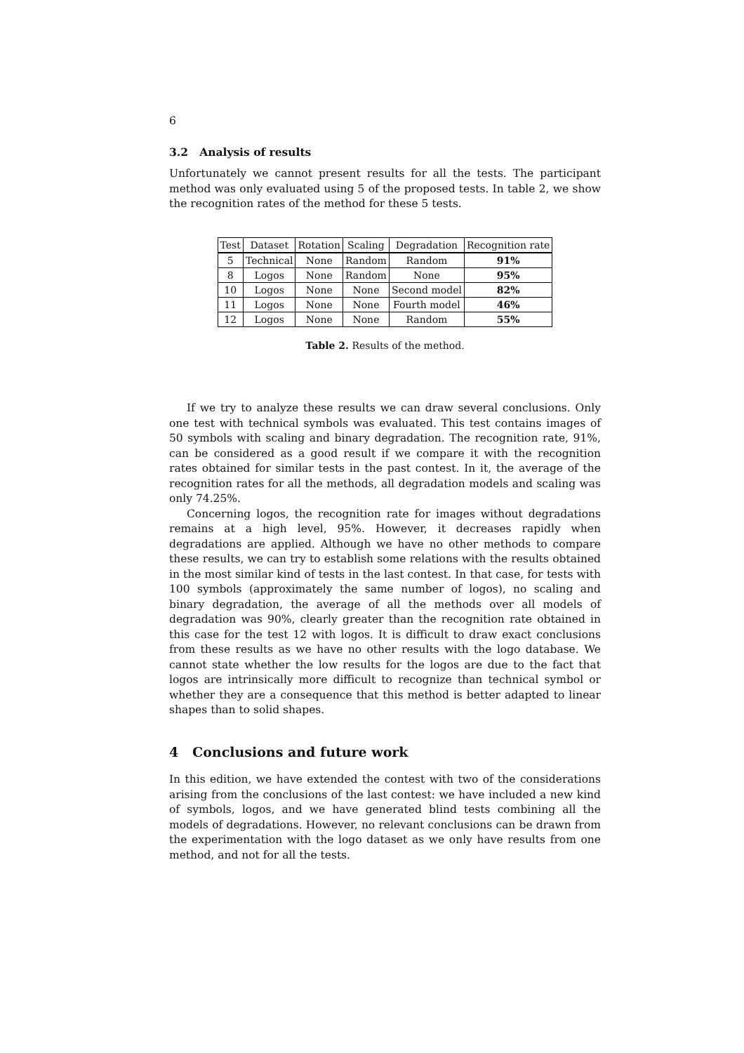6
3.2 Analysis of results
Unfortunately we cannot present results for all the tests. The participant method was only evaluated using 5 of the proposed tests. In table 2, we show the recognition rates of the method for these 5 tests.
| Test | Dataset | Rotation | Scaling | Degradation | Recognition rate |
| --- | --- | --- | --- | --- | --- |
| 5 | Technical | None | Random | Random | 91% |
| 8 | Logos | None | Random | None | 95% |
| 10 | Logos | None | None | Second model | 82% |
| 11 | Logos | None | None | Fourth model | 46% |
| 12 | Logos | None | None | Random | 55% |
Table 2. Results of the method.
If we try to analyze these results we can draw several conclusions. Only one test with technical symbols was evaluated. This test contains images of 50 symbols with scaling and binary degradation. The recognition rate, 91%, can be considered as a good result if we compare it with the recognition rates obtained for similar tests in the past contest. In it, the average of the recognition rates for all the methods, all degradation models and scaling was only 74.25%.
Concerning logos, the recognition rate for images without degradations remains at a high level, 95%. However, it decreases rapidly when degradations are applied. Although we have no other methods to compare these results, we can try to establish some relations with the results obtained in the most similar kind of tests in the last contest. In that case, for tests with 100 symbols (approximately the same number of logos), no scaling and binary degradation, the average of all the methods over all models of degradation was 90%, clearly greater than the recognition rate obtained in this case for the test 12 with logos. It is difficult to draw exact conclusions from these results as we have no other results with the logo database. We cannot state whether the low results for the logos are due to the fact that logos are intrinsically more difficult to recognize than technical symbol or whether they are a consequence that this method is better adapted to linear shapes than to solid shapes.
4 Conclusions and future work
In this edition, we have extended the contest with two of the considerations arising from the conclusions of the last contest: we have included a new kind of symbols, logos, and we have generated blind tests combining all the models of degradations. However, no relevant conclusions can be drawn from the experimentation with the logo dataset as we only have results from one method, and not for all the tests.